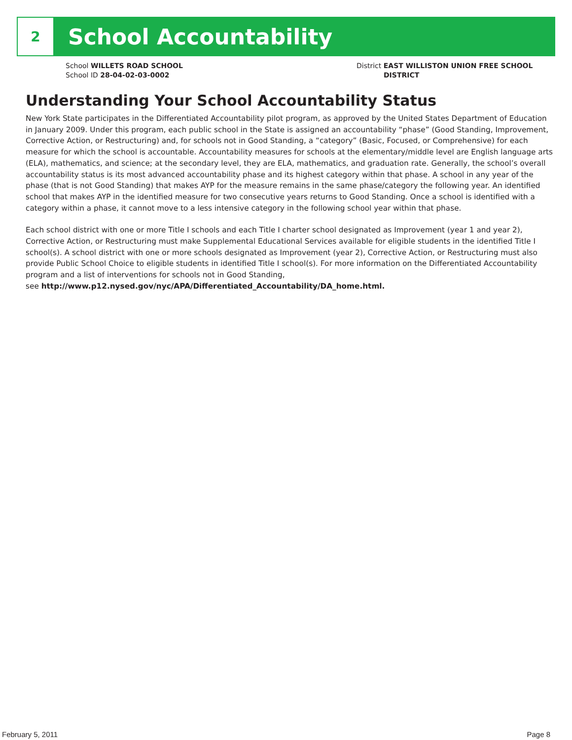2
School Accountability
School WILLETS ROAD SCHOOL
School ID 28-04-02-03-0002
District EAST WILLISTON UNION FREE SCHOOL
DISTRICT
Understanding Your School Accountability Status
New York State participates in the Differentiated Accountability pilot program, as approved by the United States Department of Education in January 2009. Under this program, each public school in the State is assigned an accountability “phase” (Good Standing, Improvement, Corrective Action, or Restructuring) and, for schools not in Good Standing, a “category” (Basic, Focused, or Comprehensive) for each measure for which the school is accountable. Accountability measures for schools at the elementary/middle level are English language arts (ELA), mathematics, and science; at the secondary level, they are ELA, mathematics, and graduation rate. Generally, the school’s overall accountability status is its most advanced accountability phase and its highest category within that phase. A school in any year of the phase (that is not Good Standing) that makes AYP for the measure remains in the same phase/category the following year. An identified school that makes AYP in the identified measure for two consecutive years returns to Good Standing. Once a school is identified with a category within a phase, it cannot move to a less intensive category in the following school year within that phase.
Each school district with one or more Title I schools and each Title I charter school designated as Improvement (year 1 and year 2), Corrective Action, or Restructuring must make Supplemental Educational Services available for eligible students in the identified Title I school(s). A school district with one or more schools designated as Improvement (year 2), Corrective Action, or Restructuring must also provide Public School Choice to eligible students in identified Title I school(s). For more information on the Differentiated Accountability program and a list of interventions for schools not in Good Standing,
see http://www.p12.nysed.gov/nyc/APA/Differentiated_Accountability/DA_home.html.
February 5, 2011 Page 8